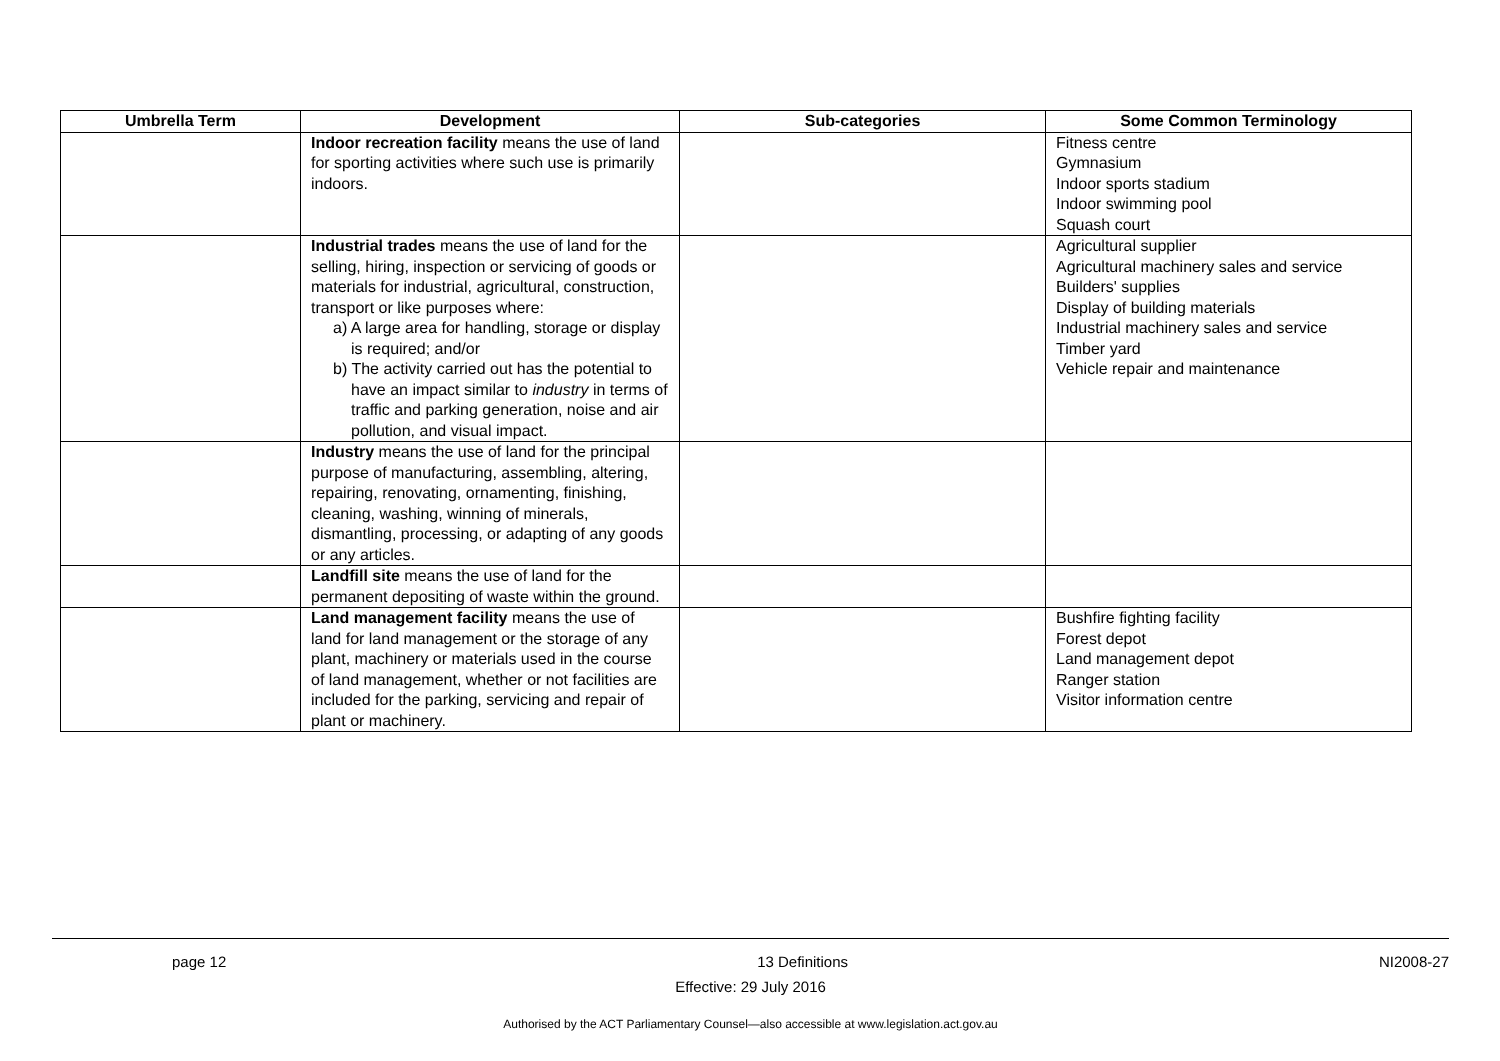| Umbrella Term | Development | Sub-categories | Some Common Terminology |
| --- | --- | --- | --- |
| | Indoor recreation facility means the use of land for sporting activities where such use is primarily indoors. | | Fitness centre Gymnasium Indoor sports stadium Indoor swimming pool Squash court |
| | Industrial trades means the use of land for the selling, hiring, inspection or servicing of goods or materials for industrial, agricultural, construction, transport or like purposes where: a) A large area for handling, storage or display is required; and/or b) The activity carried out has the potential to have an impact similar to industry in terms of traffic and parking generation, noise and air pollution, and visual impact. | | Agricultural supplier Agricultural machinery sales and service Builders' supplies Display of building materials Industrial machinery sales and service Timber yard Vehicle repair and maintenance |
| | Industry means the use of land for the principal purpose of manufacturing, assembling, altering, repairing, renovating, ornamenting, finishing, cleaning, washing, winning of minerals, dismantling, processing, or adapting of any goods or any articles. | | |
| | Landfill site means the use of land for the permanent depositing of waste within the ground. | | |
| | Land management facility means the use of land for land management or the storage of any plant, machinery or materials used in the course of land management, whether or not facilities are included for the parking, servicing and repair of plant or machinery. | | Bushfire fighting facility Forest depot Land management depot Ranger station Visitor information centre |
page 12 13 Definitions NI2008-27
Effective: 29 July 2016
Authorised by the ACT Parliamentary Counsel—also accessible at www.legislation.act.gov.au